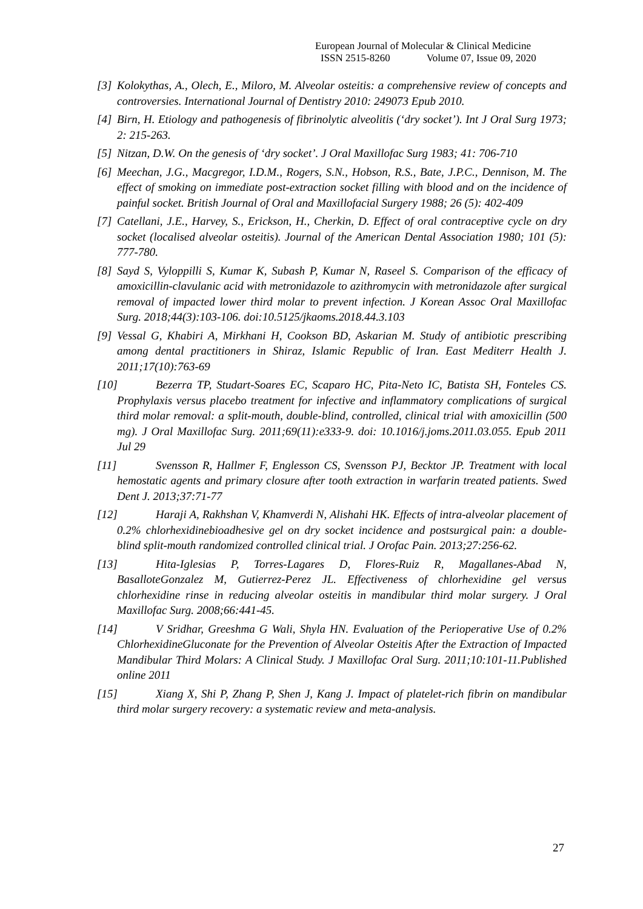European Journal of Molecular & Clinical Medicine
ISSN 2515-8260 Volume 07, Issue 09, 2020
[3] Kolokythas, A., Olech, E., Miloro, M. Alveolar osteitis: a comprehensive review of concepts and controversies. International Journal of Dentistry 2010: 249073 Epub 2010.
[4] Birn, H. Etiology and pathogenesis of fibrinolytic alveolitis (‘dry socket’). Int J Oral Surg 1973; 2: 215-263.
[5] Nitzan, D.W. On the genesis of ‘dry socket’. J Oral Maxillofac Surg 1983; 41: 706-710
[6] Meechan, J.G., Macgregor, I.D.M., Rogers, S.N., Hobson, R.S., Bate, J.P.C., Dennison, M. The effect of smoking on immediate post-extraction socket filling with blood and on the incidence of painful socket. British Journal of Oral and Maxillofacial Surgery 1988; 26 (5): 402-409
[7] Catellani, J.E., Harvey, S., Erickson, H., Cherkin, D. Effect of oral contraceptive cycle on dry socket (localised alveolar osteitis). Journal of the American Dental Association 1980; 101 (5): 777-780.
[8] Sayd S, Vyloppilli S, Kumar K, Subash P, Kumar N, Raseel S. Comparison of the efficacy of amoxicillin-clavulanic acid with metronidazole to azithromycin with metronidazole after surgical removal of impacted lower third molar to prevent infection. J Korean Assoc Oral Maxillofac Surg. 2018;44(3):103-106. doi:10.5125/jkaoms.2018.44.3.103
[9] Vessal G, Khabiri A, Mirkhani H, Cookson BD, Askarian M. Study of antibiotic prescribing among dental practitioners in Shiraz, Islamic Republic of Iran. East Mediterr Health J. 2011;17(10):763-69
[10] Bezerra TP, Studart-Soares EC, Scaparo HC, Pita-Neto IC, Batista SH, Fonteles CS. Prophylaxis versus placebo treatment for infective and inflammatory complications of surgical third molar removal: a split-mouth, double-blind, controlled, clinical trial with amoxicillin (500 mg). J Oral Maxillofac Surg. 2011;69(11):e333-9. doi: 10.1016/j.joms.2011.03.055. Epub 2011 Jul 29
[11] Svensson R, Hallmer F, Englesson CS, Svensson PJ, Becktor JP. Treatment with local hemostatic agents and primary closure after tooth extraction in warfarin treated patients. Swed Dent J. 2013;37:71-77
[12] Haraji A, Rakhshan V, Khamverdi N, Alishahi HK. Effects of intra-alveolar placement of 0.2% chlorhexidinebioadhesive gel on dry socket incidence and postsurgical pain: a double-blind split-mouth randomized controlled clinical trial. J Orofac Pain. 2013;27:256-62.
[13] Hita-Iglesias P, Torres-Lagares D, Flores-Ruiz R, Magallanes-Abad N, BasalloteGonzalez M, Gutierrez-Perez JL. Effectiveness of chlorhexidine gel versus chlorhexidine rinse in reducing alveolar osteitis in mandibular third molar surgery. J Oral Maxillofac Surg. 2008;66:441-45.
[14] V Sridhar, Greeshma G Wali, Shyla HN. Evaluation of the Perioperative Use of 0.2% ChlorhexidineGluconate for the Prevention of Alveolar Osteitis After the Extraction of Impacted Mandibular Third Molars: A Clinical Study. J Maxillofac Oral Surg. 2011;10:101-11.Published online 2011
[15] Xiang X, Shi P, Zhang P, Shen J, Kang J. Impact of platelet-rich fibrin on mandibular third molar surgery recovery: a systematic review and meta-analysis.
27